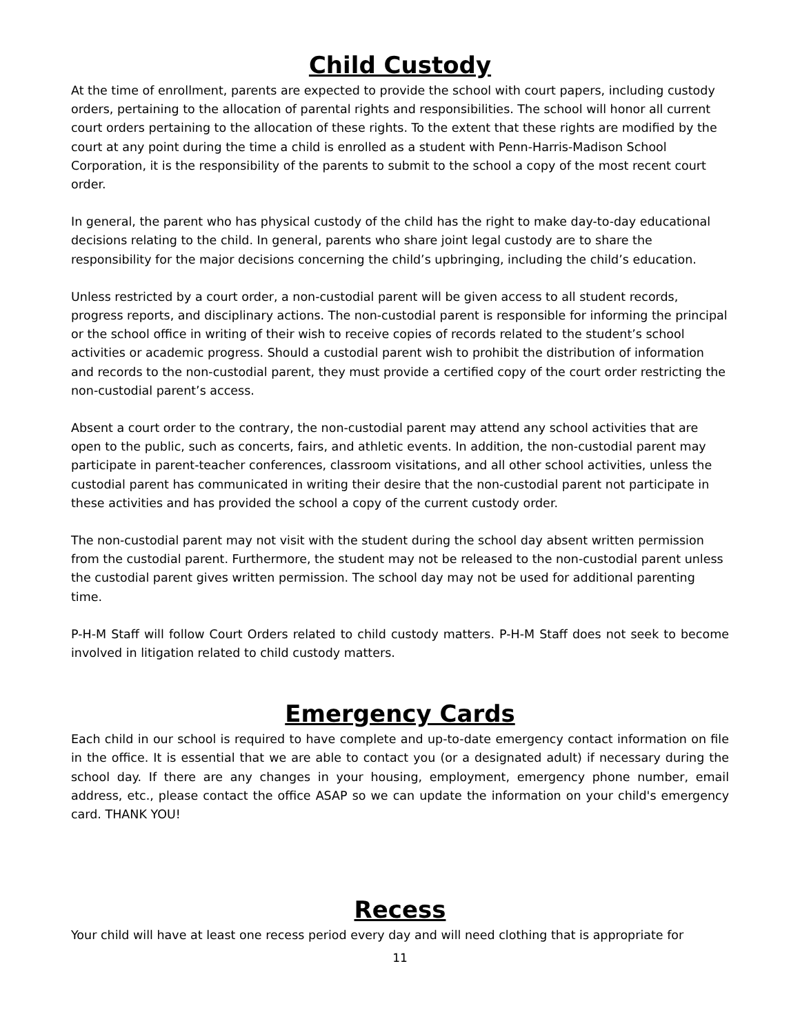Child Custody
At the time of enrollment, parents are expected to provide the school with court papers, including custody orders, pertaining to the allocation of parental rights and responsibilities. The school will honor all current court orders pertaining to the allocation of these rights. To the extent that these rights are modified by the court at any point during the time a child is enrolled as a student with Penn-Harris-Madison School Corporation, it is the responsibility of the parents to submit to the school a copy of the most recent court order.
In general, the parent who has physical custody of the child has the right to make day-to-day educational decisions relating to the child. In general, parents who share joint legal custody are to share the responsibility for the major decisions concerning the child’s upbringing, including the child’s education.
Unless restricted by a court order, a non-custodial parent will be given access to all student records, progress reports, and disciplinary actions. The non-custodial parent is responsible for informing the principal or the school office in writing of their wish to receive copies of records related to the student’s school activities or academic progress. Should a custodial parent wish to prohibit the distribution of information and records to the non-custodial parent, they must provide a certified copy of the court order restricting the non-custodial parent’s access.
Absent a court order to the contrary, the non-custodial parent may attend any school activities that are open to the public, such as concerts, fairs, and athletic events. In addition, the non-custodial parent may participate in parent-teacher conferences, classroom visitations, and all other school activities, unless the custodial parent has communicated in writing their desire that the non-custodial parent not participate in these activities and has provided the school a copy of the current custody order.
The non-custodial parent may not visit with the student during the school day absent written permission from the custodial parent. Furthermore, the student may not be released to the non-custodial parent unless the custodial parent gives written permission. The school day may not be used for additional parenting time.
P-H-M Staff will follow Court Orders related to child custody matters. P-H-M Staff does not seek to become involved in litigation related to child custody matters.
Emergency Cards
Each child in our school is required to have complete and up-to-date emergency contact information on file in the office. It is essential that we are able to contact you (or a designated adult) if necessary during the school day. If there are any changes in your housing, employment, emergency phone number, email address, etc., please contact the office ASAP so we can update the information on your child's emergency card. THANK YOU!
Recess
Your child will have at least one recess period every day and will need clothing that is appropriate for
11